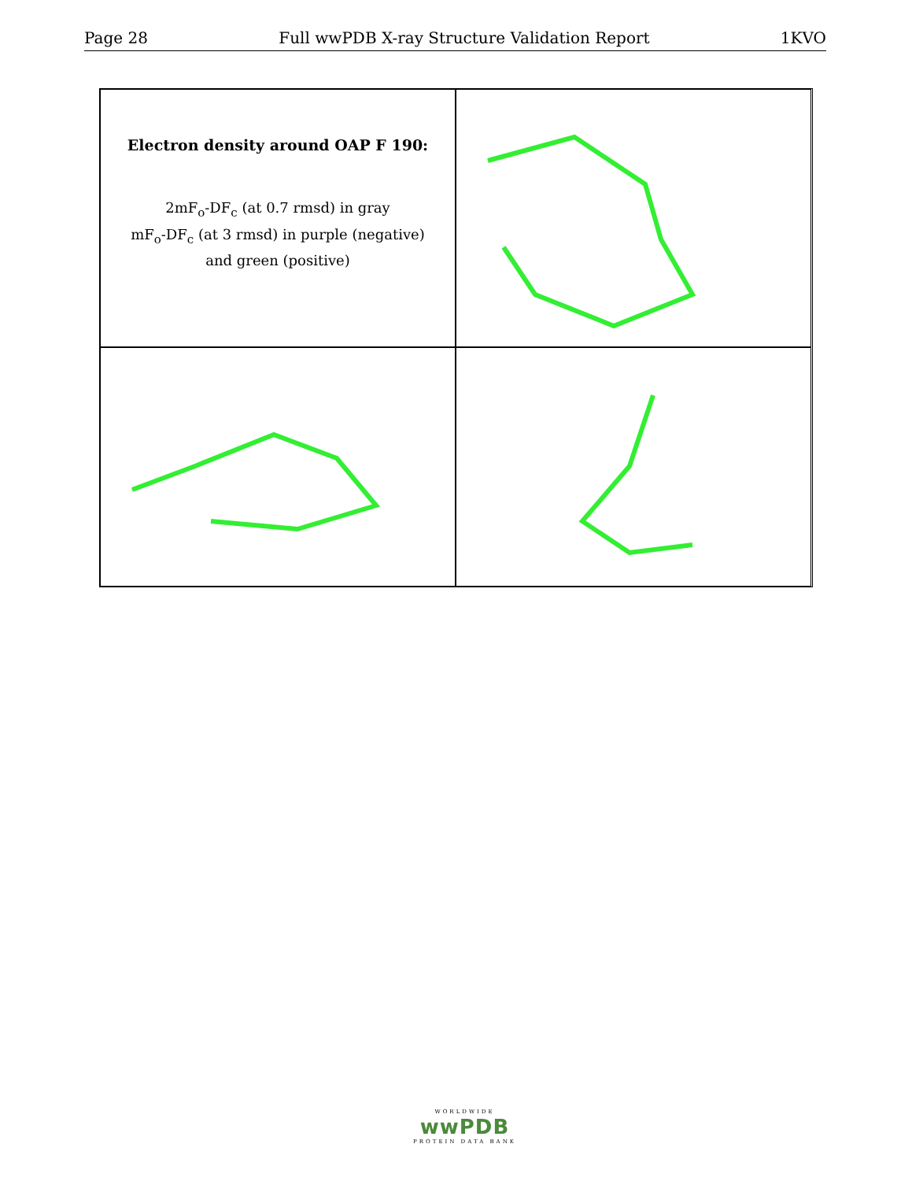Page 28 Full wwPDB X-ray Structure Validation Report 1KVO
Electron density around OAP F 190:
2mF<sub>o</sub>-DF<sub>c</sub> (at 0.7 rmsd) in gray
mF<sub>o</sub>-DF<sub>c</sub> (at 3 rmsd) in purple (negative)
and green (positive)
WORLDWIDE
wwPDB
PROTEIN DATA BANK